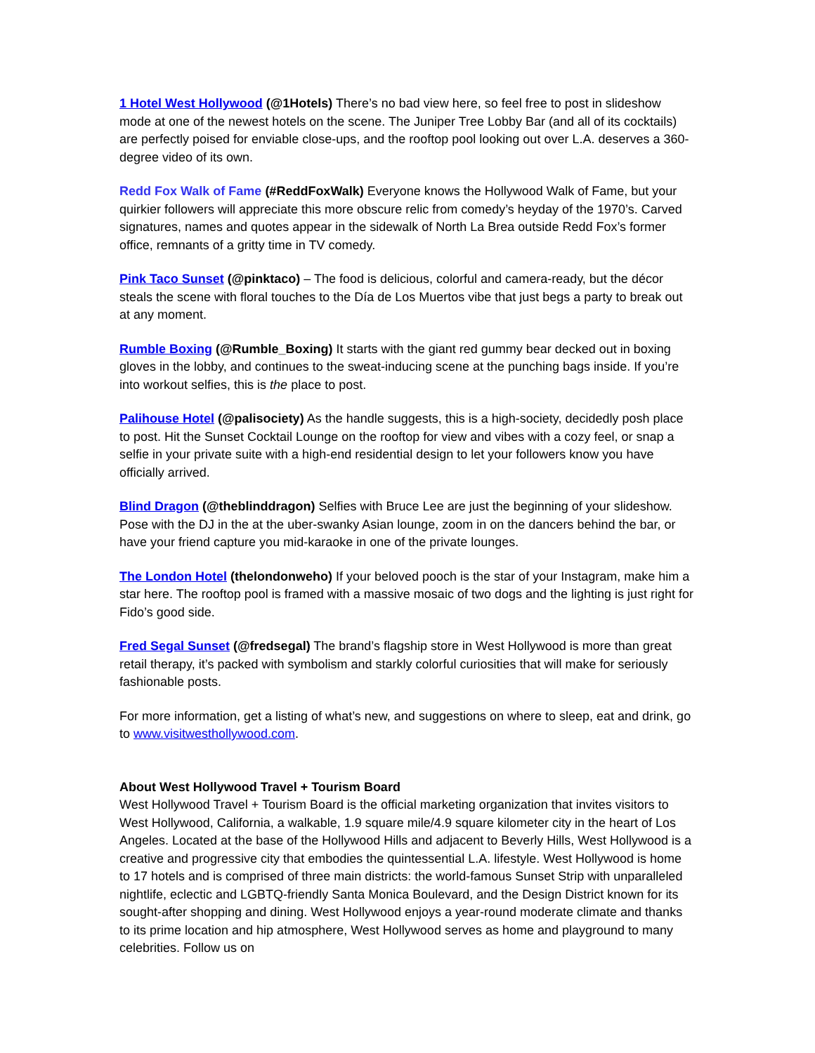1 Hotel West Hollywood (@1Hotels) There’s no bad view here, so feel free to post in slideshow mode at one of the newest hotels on the scene. The Juniper Tree Lobby Bar (and all of its cocktails) are perfectly poised for enviable close-ups, and the rooftop pool looking out over L.A. deserves a 360-degree video of its own.
Redd Fox Walk of Fame (#ReddFoxWalk) Everyone knows the Hollywood Walk of Fame, but your quirkier followers will appreciate this more obscure relic from comedy’s heyday of the 1970’s. Carved signatures, names and quotes appear in the sidewalk of North La Brea outside Redd Fox’s former office, remnants of a gritty time in TV comedy.
Pink Taco Sunset (@pinktaco) – The food is delicious, colorful and camera-ready, but the décor steals the scene with floral touches to the Día de Los Muertos vibe that just begs a party to break out at any moment.
Rumble Boxing (@Rumble_Boxing) It starts with the giant red gummy bear decked out in boxing gloves in the lobby, and continues to the sweat-inducing scene at the punching bags inside. If you’re into workout selfies, this is the place to post.
Palihouse Hotel (@palisociety) As the handle suggests, this is a high-society, decidedly posh place to post. Hit the Sunset Cocktail Lounge on the rooftop for view and vibes with a cozy feel, or snap a selfie in your private suite with a high-end residential design to let your followers know you have officially arrived.
Blind Dragon (@theblinddragon) Selfies with Bruce Lee are just the beginning of your slideshow. Pose with the DJ in the at the uber-swanky Asian lounge, zoom in on the dancers behind the bar, or have your friend capture you mid-karaoke in one of the private lounges.
The London Hotel (thelondonweho) If your beloved pooch is the star of your Instagram, make him a star here. The rooftop pool is framed with a massive mosaic of two dogs and the lighting is just right for Fido’s good side.
Fred Segal Sunset (@fredsegal) The brand’s flagship store in West Hollywood is more than great retail therapy, it’s packed with symbolism and starkly colorful curiosities that will make for seriously fashionable posts.
For more information, get a listing of what’s new, and suggestions on where to sleep, eat and drink, go to www.visitwesthollywood.com.
About West Hollywood Travel + Tourism Board
West Hollywood Travel + Tourism Board is the official marketing organization that invites visitors to West Hollywood, California, a walkable, 1.9 square mile/4.9 square kilometer city in the heart of Los Angeles. Located at the base of the Hollywood Hills and adjacent to Beverly Hills, West Hollywood is a creative and progressive city that embodies the quintessential L.A. lifestyle. West Hollywood is home to 17 hotels and is comprised of three main districts: the world-famous Sunset Strip with unparalleled nightlife, eclectic and LGBTQ-friendly Santa Monica Boulevard, and the Design District known for its sought-after shopping and dining. West Hollywood enjoys a year-round moderate climate and thanks to its prime location and hip atmosphere, West Hollywood serves as home and playground to many celebrities. Follow us on